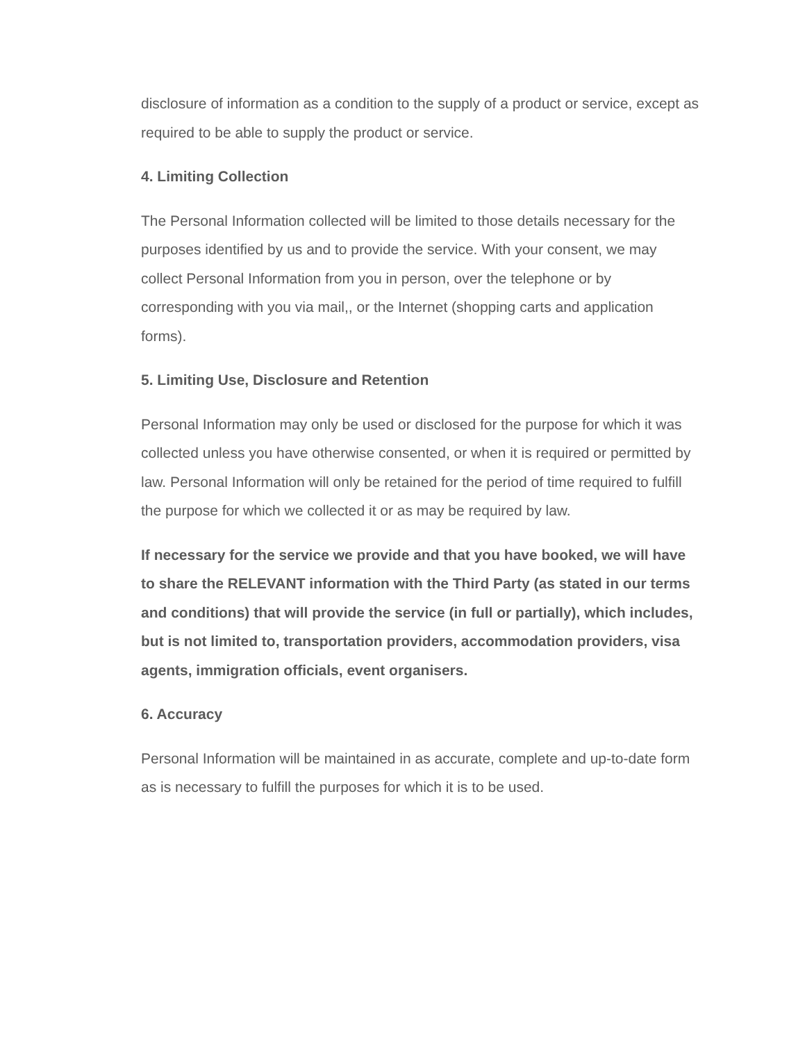disclosure of information as a condition to the supply of a product or service, except as required to be able to supply the product or service.
4. Limiting Collection
The Personal Information collected will be limited to those details necessary for the purposes identified by us and to provide the service. With your consent, we may collect Personal Information from you in person, over the telephone or by corresponding with you via mail,, or the Internet (shopping carts and application forms).
5. Limiting Use, Disclosure and Retention
Personal Information may only be used or disclosed for the purpose for which it was collected unless you have otherwise consented, or when it is required or permitted by law. Personal Information will only be retained for the period of time required to fulfill the purpose for which we collected it or as may be required by law.
If necessary for the service we provide and that you have booked, we will have to share the RELEVANT information with the Third Party (as stated in our terms and conditions) that will provide the service (in full or partially), which includes, but is not limited to, transportation providers, accommodation providers, visa agents, immigration officials, event organisers.
6. Accuracy
Personal Information will be maintained in as accurate, complete and up-to-date form as is necessary to fulfill the purposes for which it is to be used.